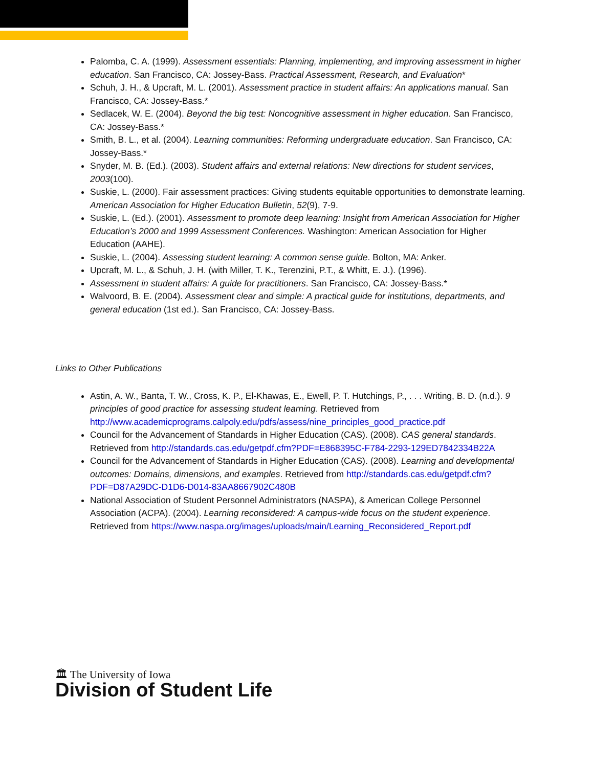Palomba, C. A. (1999). Assessment essentials: Planning, implementing, and improving assessment in higher education. San Francisco, CA: Jossey-Bass. Practical Assessment, Research, and Evaluation*
Schuh, J. H., & Upcraft, M. L. (2001). Assessment practice in student affairs: An applications manual. San Francisco, CA: Jossey-Bass.*
Sedlacek, W. E. (2004). Beyond the big test: Noncognitive assessment in higher education. San Francisco, CA: Jossey-Bass.*
Smith, B. L., et al. (2004). Learning communities: Reforming undergraduate education. San Francisco, CA: Jossey-Bass.*
Snyder, M. B. (Ed.). (2003). Student affairs and external relations: New directions for student services, 2003(100).
Suskie, L. (2000). Fair assessment practices: Giving students equitable opportunities to demonstrate learning. American Association for Higher Education Bulletin, 52(9), 7-9.
Suskie, L. (Ed.). (2001). Assessment to promote deep learning: Insight from American Association for Higher Education’s 2000 and 1999 Assessment Conferences. Washington: American Association for Higher Education (AAHE).
Suskie, L. (2004). Assessing student learning: A common sense guide. Bolton, MA: Anker.
Upcraft, M. L., & Schuh, J. H. (with Miller, T. K., Terenzini, P.T., & Whitt, E. J.). (1996).
Assessment in student affairs: A guide for practitioners. San Francisco, CA: Jossey-Bass.*
Walvoord, B. E. (2004). Assessment clear and simple: A practical guide for institutions, departments, and general education (1st ed.). San Francisco, CA: Jossey-Bass.
Links to Other Publications
Astin, A. W., Banta, T. W., Cross, K. P., El-Khawas, E., Ewell, P. T. Hutchings, P., . . . Writing, B. D. (n.d.). 9 principles of good practice for assessing student learning. Retrieved from http://www.academicprograms.calpoly.edu/pdfs/assess/nine_principles_good_practice.pdf
Council for the Advancement of Standards in Higher Education (CAS). (2008). CAS general standards. Retrieved from http://standards.cas.edu/getpdf.cfm?PDF=E868395C-F784-2293-129ED7842334B22A
Council for the Advancement of Standards in Higher Education (CAS). (2008). Learning and developmental outcomes: Domains, dimensions, and examples. Retrieved from http://standards.cas.edu/getpdf.cfm?PDF=D87A29DC-D1D6-D014-83AA8667902C480B
National Association of Student Personnel Administrators (NASPA), & American College Personnel Association (ACPA). (2004). Learning reconsidered: A campus-wide focus on the student experience. Retrieved from https://www.naspa.org/images/uploads/main/Learning_Reconsidered_Report.pdf
🏛 The University of Iowa
Division of Student Life